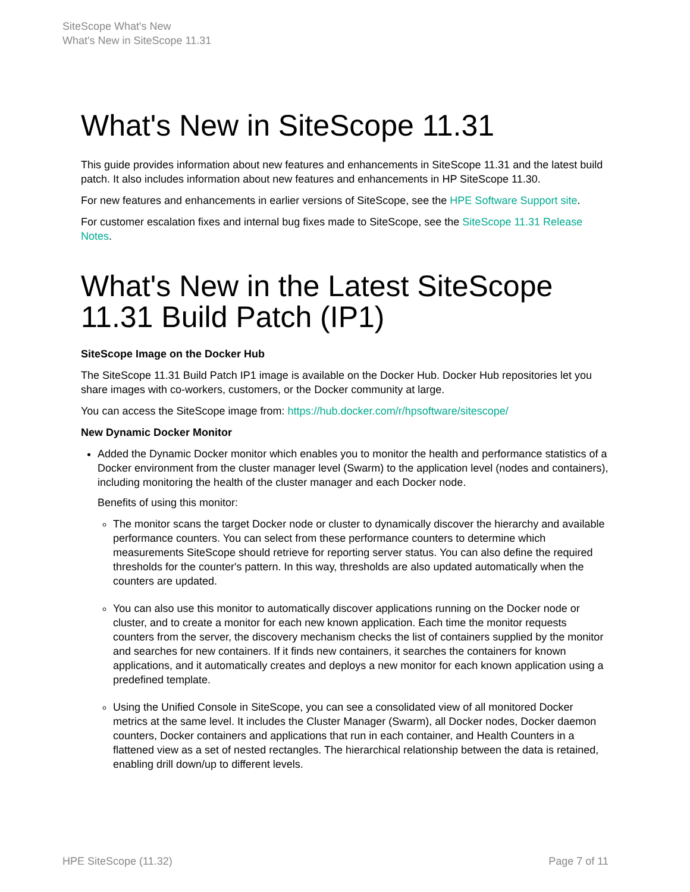SiteScope What's New
What's New in SiteScope 11.31
What's New in SiteScope 11.31
This guide provides information about new features and enhancements in SiteScope 11.31 and the latest build patch. It also includes information about new features and enhancements in HP SiteScope 11.30.
For new features and enhancements in earlier versions of SiteScope, see the HPE Software Support site.
For customer escalation fixes and internal bug fixes made to SiteScope, see the SiteScope 11.31 Release Notes.
What's New in the Latest SiteScope 11.31 Build Patch (IP1)
SiteScope Image on the Docker Hub
The SiteScope 11.31 Build Patch IP1 image is available on the Docker Hub. Docker Hub repositories let you share images with co-workers, customers, or the Docker community at large.
You can access the SiteScope image from: https://hub.docker.com/r/hpsoftware/sitescope/
New Dynamic Docker Monitor
Added the Dynamic Docker monitor which enables you to monitor the health and performance statistics of a Docker environment from the cluster manager level (Swarm) to the application level (nodes and containers), including monitoring the health of the cluster manager and each Docker node.
Benefits of using this monitor:
The monitor scans the target Docker node or cluster to dynamically discover the hierarchy and available performance counters. You can select from these performance counters to determine which measurements SiteScope should retrieve for reporting server status. You can also define the required thresholds for the counter's pattern. In this way, thresholds are also updated automatically when the counters are updated.
You can also use this monitor to automatically discover applications running on the Docker node or cluster, and to create a monitor for each new known application. Each time the monitor requests counters from the server, the discovery mechanism checks the list of containers supplied by the monitor and searches for new containers. If it finds new containers, it searches the containers for known applications, and it automatically creates and deploys a new monitor for each known application using a predefined template.
Using the Unified Console in SiteScope, you can see a consolidated view of all monitored Docker metrics at the same level. It includes the Cluster Manager (Swarm), all Docker nodes, Docker daemon counters, Docker containers and applications that run in each container, and Health Counters in a flattened view as a set of nested rectangles. The hierarchical relationship between the data is retained, enabling drill down/up to different levels.
HPE SiteScope (11.32) Page 7 of 11